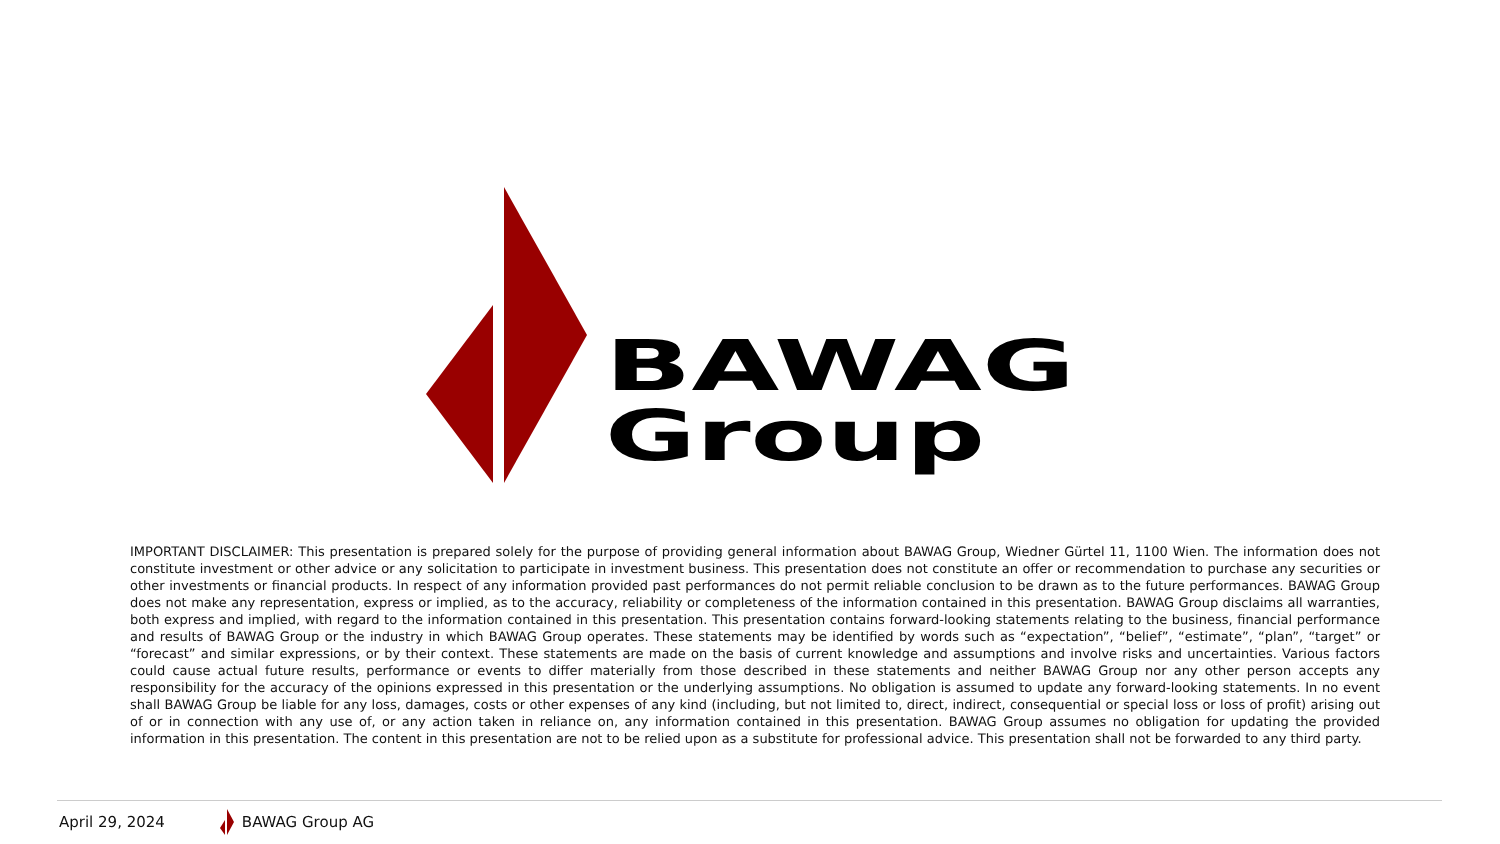BAWAG
Group
IMPORTANT DISCLAIMER: This presentation is prepared solely for the purpose of providing general information about BAWAG Group, Wiedner Gürtel 11, 1100 Wien. The information does not constitute investment or other advice or any solicitation to participate in investment business. This presentation does not constitute an offer or recommendation to purchase any securities or other investments or financial products. In respect of any information provided past performances do not permit reliable conclusion to be drawn as to the future performances. BAWAG Group does not make any representation, express or implied, as to the accuracy, reliability or completeness of the information contained in this presentation. BAWAG Group disclaims all warranties, both express and implied, with regard to the information contained in this presentation. This presentation contains forward-looking statements relating to the business, financial performance and results of BAWAG Group or the industry in which BAWAG Group operates. These statements may be identified by words such as “expectation”, “belief”, “estimate”, “plan”, “target” or “forecast” and similar expressions, or by their context. These statements are made on the basis of current knowledge and assumptions and involve risks and uncertainties. Various factors could cause actual future results, performance or events to differ materially from those described in these statements and neither BAWAG Group nor any other person accepts any responsibility for the accuracy of the opinions expressed in this presentation or the underlying assumptions. No obligation is assumed to update any forward-looking statements. In no event shall BAWAG Group be liable for any loss, damages, costs or other expenses of any kind (including, but not limited to, direct, indirect, consequential or special loss or loss of profit) arising out of or in connection with any use of, or any action taken in reliance on, any information contained in this presentation. BAWAG Group assumes no obligation for updating the provided information in this presentation. The content in this presentation are not to be relied upon as a substitute for professional advice. This presentation shall not be forwarded to any third party.
April 29, 2024 BAWAG Group AG